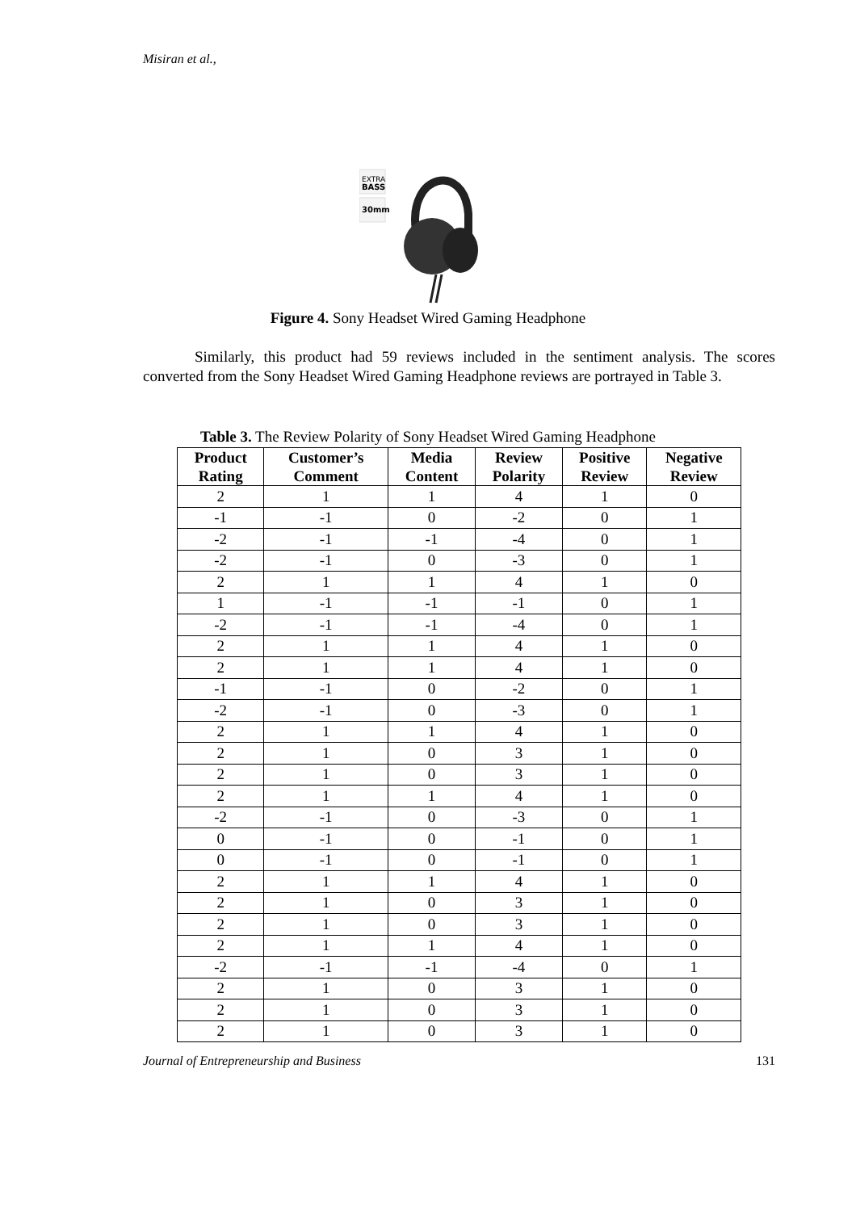Misiran et al.,
EXTRA
BASS
30mm
Figure 4. Sony Headset Wired Gaming Headphone
Similarly, this product had 59 reviews included in the sentiment analysis. The scores converted from the Sony Headset Wired Gaming Headphone reviews are portrayed in Table 3.
Table 3. The Review Polarity of Sony Headset Wired Gaming Headphone
| Product Rating | Customer’s Comment | Media Content | Review Polarity | Positive Review | Negative Review |
| --- | --- | --- | --- | --- | --- |
| 2 | 1 | 1 | 4 | 1 | 0 |
| -1 | -1 | 0 | -2 | 0 | 1 |
| -2 | -1 | -1 | -4 | 0 | 1 |
| -2 | -1 | 0 | -3 | 0 | 1 |
| 2 | 1 | 1 | 4 | 1 | 0 |
| 1 | -1 | -1 | -1 | 0 | 1 |
| -2 | -1 | -1 | -4 | 0 | 1 |
| 2 | 1 | 1 | 4 | 1 | 0 |
| 2 | 1 | 1 | 4 | 1 | 0 |
| -1 | -1 | 0 | -2 | 0 | 1 |
| -2 | -1 | 0 | -3 | 0 | 1 |
| 2 | 1 | 1 | 4 | 1 | 0 |
| 2 | 1 | 0 | 3 | 1 | 0 |
| 2 | 1 | 0 | 3 | 1 | 0 |
| 2 | 1 | 1 | 4 | 1 | 0 |
| -2 | -1 | 0 | -3 | 0 | 1 |
| 0 | -1 | 0 | -1 | 0 | 1 |
| 0 | -1 | 0 | -1 | 0 | 1 |
| 2 | 1 | 1 | 4 | 1 | 0 |
| 2 | 1 | 0 | 3 | 1 | 0 |
| 2 | 1 | 0 | 3 | 1 | 0 |
| 2 | 1 | 1 | 4 | 1 | 0 |
| -2 | -1 | -1 | -4 | 0 | 1 |
| 2 | 1 | 0 | 3 | 1 | 0 |
| 2 | 1 | 0 | 3 | 1 | 0 |
| 2 | 1 | 0 | 3 | 1 | 0 |
Journal of Entrepreneurship and Business 131